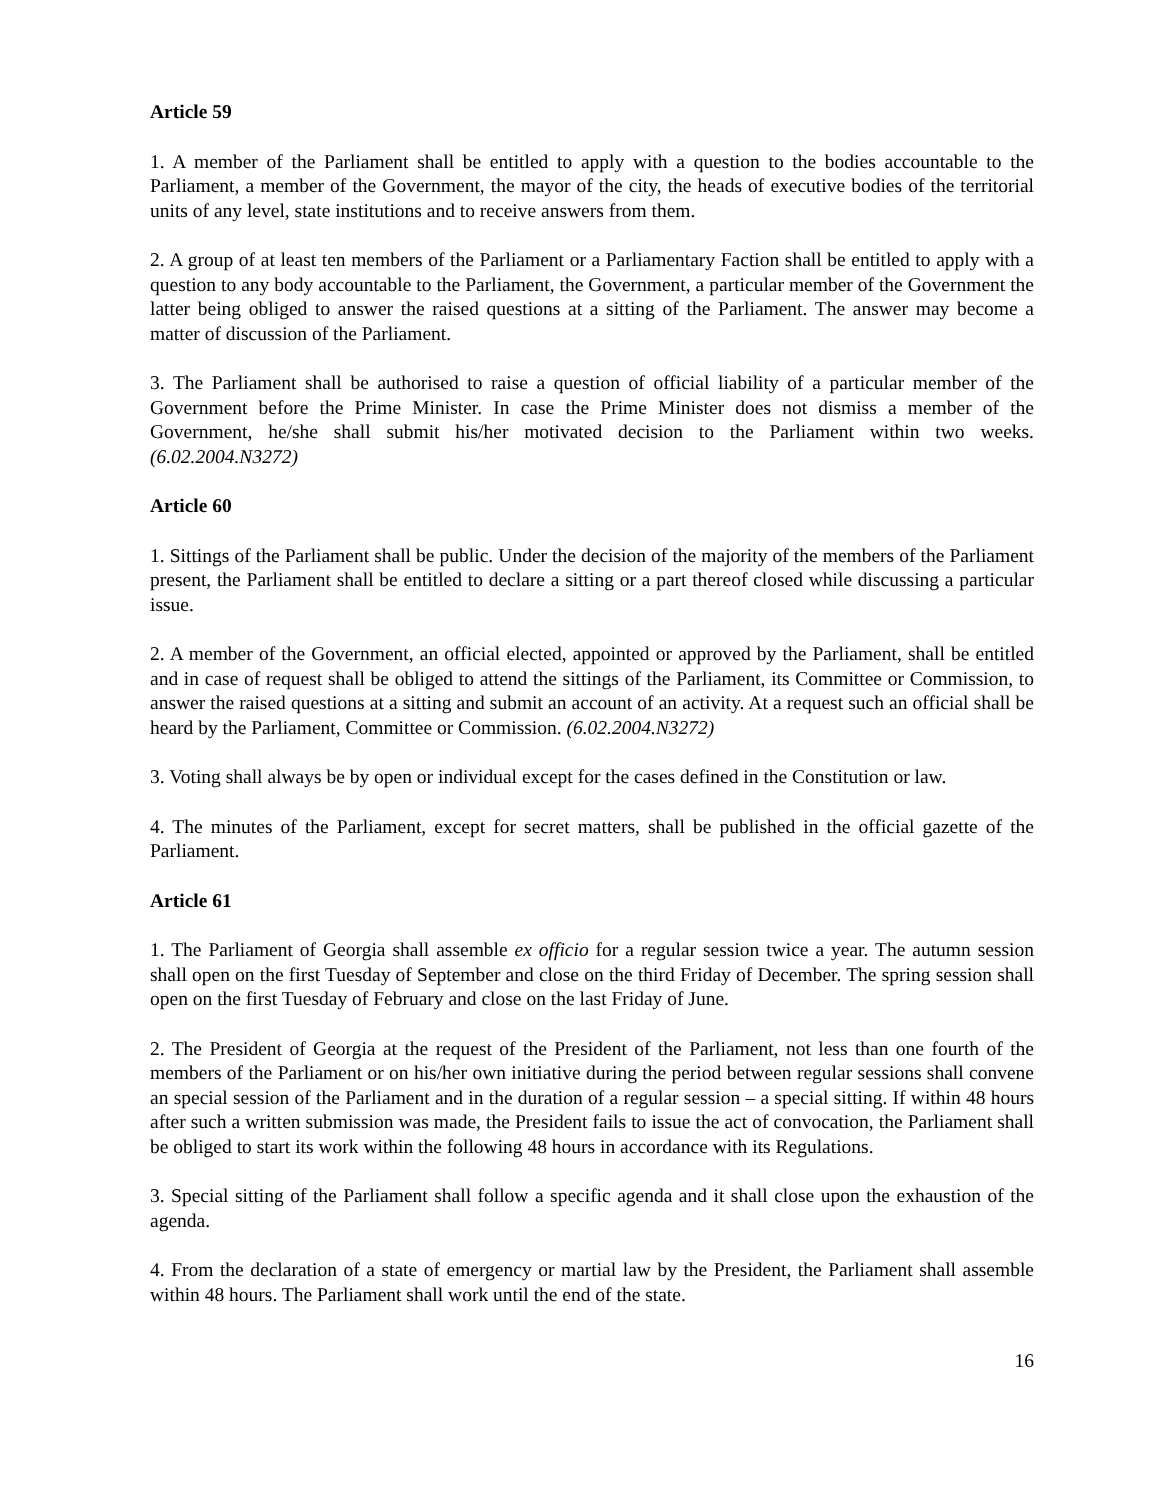Article 59
1. A member of the Parliament shall be entitled to apply with a question to the bodies accountable to the Parliament, a member of the Government, the mayor of the city, the heads of executive bodies of the territorial units of any level, state institutions and to receive answers from them.
2. A group of at least ten members of the Parliament or a Parliamentary Faction shall be entitled to apply with a question to any body accountable to the Parliament, the Government, a particular member of the Government the latter being obliged to answer the raised questions at a sitting of the Parliament. The answer may become a matter of discussion of the Parliament.
3. The Parliament shall be authorised to raise a question of official liability of a particular member of the Government before the Prime Minister. In case the Prime Minister does not dismiss a member of the Government, he/she shall submit his/her motivated decision to the Parliament within two weeks. (6.02.2004.N3272)
Article 60
1. Sittings of the Parliament shall be public. Under the decision of the majority of the members of the Parliament present, the Parliament shall be entitled to declare a sitting or a part thereof closed while discussing a particular issue.
2. A member of the Government, an official elected, appointed or approved by the Parliament, shall be entitled and in case of request shall be obliged to attend the sittings of the Parliament, its Committee or Commission, to answer the raised questions at a sitting and submit an account of an activity. At a request such an official shall be heard by the Parliament, Committee or Commission. (6.02.2004.N3272)
3. Voting shall always be by open or individual except for the cases defined in the Constitution or law.
4. The minutes of the Parliament, except for secret matters, shall be published in the official gazette of the Parliament.
Article 61
1. The Parliament of Georgia shall assemble ex officio for a regular session twice a year. The autumn session shall open on the first Tuesday of September and close on the third Friday of December. The spring session shall open on the first Tuesday of February and close on the last Friday of June.
2. The President of Georgia at the request of the President of the Parliament, not less than one fourth of the members of the Parliament or on his/her own initiative during the period between regular sessions shall convene an special session of the Parliament and in the duration of a regular session – a special sitting. If within 48 hours after such a written submission was made, the President fails to issue the act of convocation, the Parliament shall be obliged to start its work within the following 48 hours in accordance with its Regulations.
3. Special sitting of the Parliament shall follow a specific agenda and it shall close upon the exhaustion of the agenda.
4. From the declaration of a state of emergency or martial law by the President, the Parliament shall assemble within 48 hours. The Parliament shall work until the end of the state.
16